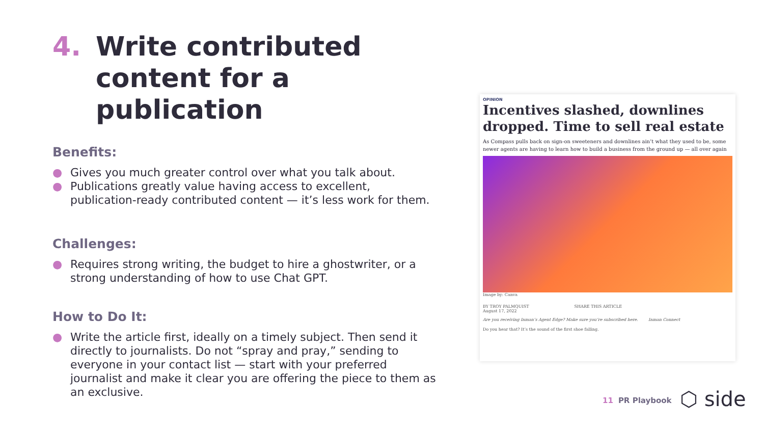4. Write contributed content for a publication
Benefits:
● Gives you much greater control over what you talk about.
● Publications greatly value having access to excellent, publication-ready contributed content — it’s less work for them.
Challenges:
● Requires strong writing, the budget to hire a ghostwriter, or a strong understanding of how to use Chat GPT.
How to Do It:
● Write the article first, ideally on a timely subject. Then send it directly to journalists. Do not “spray and pray,” sending to everyone in your contact list — start with your preferred journalist and make it clear you are offering the piece to them as an exclusive.
OPINION
Incentives slashed, downlines dropped. Time to sell real estate
As Compass pulls back on sign-on sweeteners and downlines ain’t what they used to be, some newer agents are having to learn how to build a business from the ground up — all over again
Image by: Canva
BY TROY PALMQUIST SHARE THIS ARTICLE
August 17, 2022
Are you receiving Inman’s Agent Edge? Make sure you’re subscribed here. Inman Connect
Do you hear that? It’s the sound of the first shoe falling.
11 PR Playbook ⬡ side